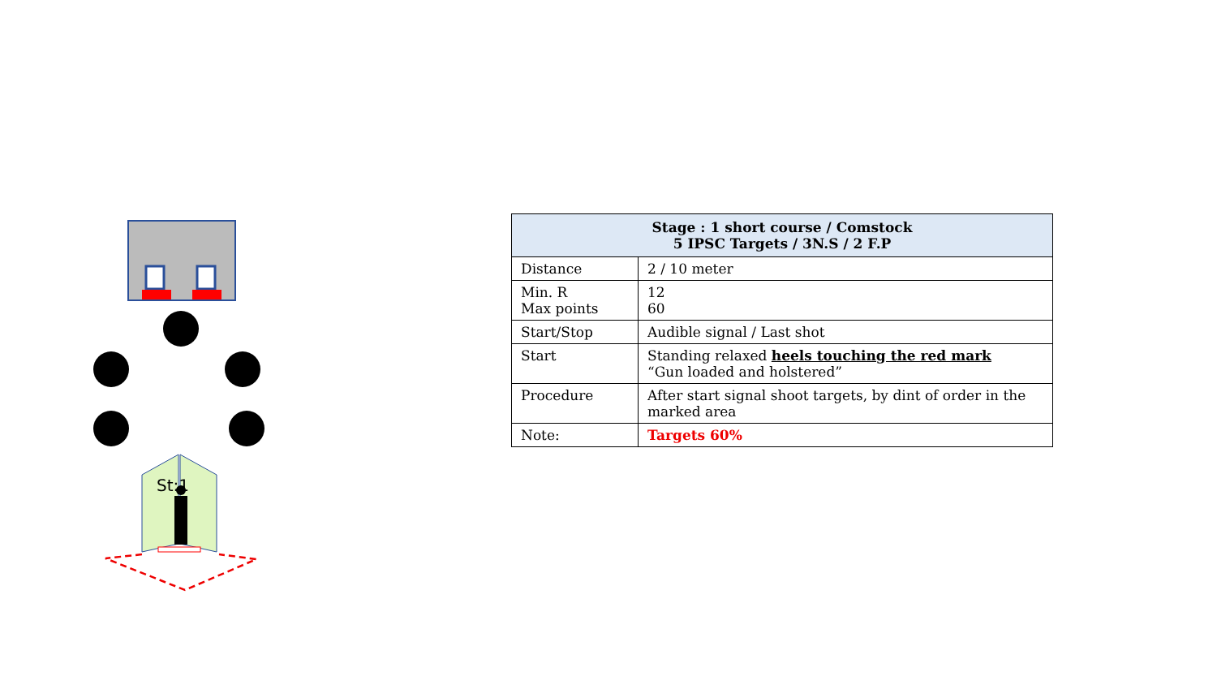St:1
| Stage : 1 short course / Comstock 5 IPSC Targets / 3N.S / 2 F.P | |
| --- | --- |
| Distance | 2 / 10 meter |
| Min. R Max points | 12 60 |
| Start/Stop | Audible signal / Last shot |
| Start | Standing relaxed heels touching the red mark “Gun loaded and holstered” |
| Procedure | After start signal shoot targets, by dint of order in the marked area |
| Note: | Targets 60% |